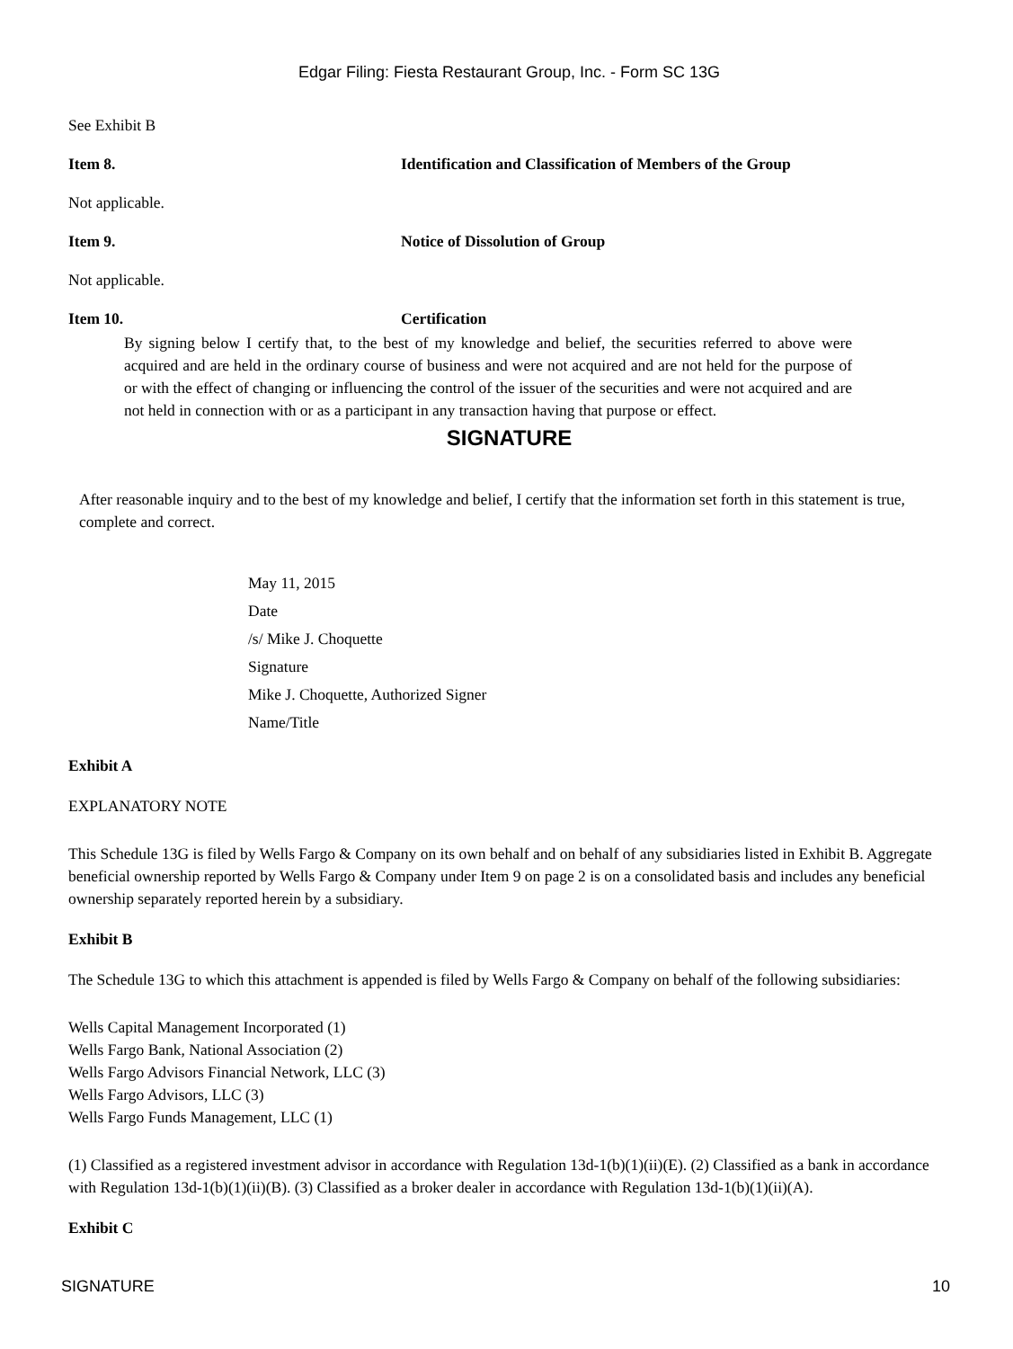Edgar Filing: Fiesta Restaurant Group, Inc. - Form SC 13G
See Exhibit B
Item 8. Identification and Classification of Members of the Group
Not applicable.
Item 9. Notice of Dissolution of Group
Not applicable.
Item 10. Certification
By signing below I certify that, to the best of my knowledge and belief, the securities referred to above were acquired and are held in the ordinary course of business and were not acquired and are not held for the purpose of or with the effect of changing or influencing the control of the issuer of the securities and were not acquired and are not held in connection with or as a participant in any transaction having that purpose or effect.
SIGNATURE
After reasonable inquiry and to the best of my knowledge and belief, I certify that the information set forth in this statement is true, complete and correct.
May 11, 2015
Date
/s/ Mike J. Choquette
Signature
Mike J. Choquette, Authorized Signer
Name/Title
Exhibit A
EXPLANATORY NOTE
This Schedule 13G is filed by Wells Fargo & Company on its own behalf and on behalf of any subsidiaries listed in Exhibit B. Aggregate beneficial ownership reported by Wells Fargo & Company under Item 9 on page 2 is on a consolidated basis and includes any beneficial ownership separately reported herein by a subsidiary.
Exhibit B
The Schedule 13G to which this attachment is appended is filed by Wells Fargo & Company on behalf of the following subsidiaries:
Wells Capital Management Incorporated (1)
Wells Fargo Bank, National Association (2)
Wells Fargo Advisors Financial Network, LLC (3)
Wells Fargo Advisors, LLC (3)
Wells Fargo Funds Management, LLC (1)
(1) Classified as a registered investment advisor in accordance with Regulation 13d-1(b)(1)(ii)(E). (2) Classified as a bank in accordance with Regulation 13d-1(b)(1)(ii)(B). (3) Classified as a broker dealer in accordance with Regulation 13d-1(b)(1)(ii)(A).
Exhibit C
SIGNATURE 10